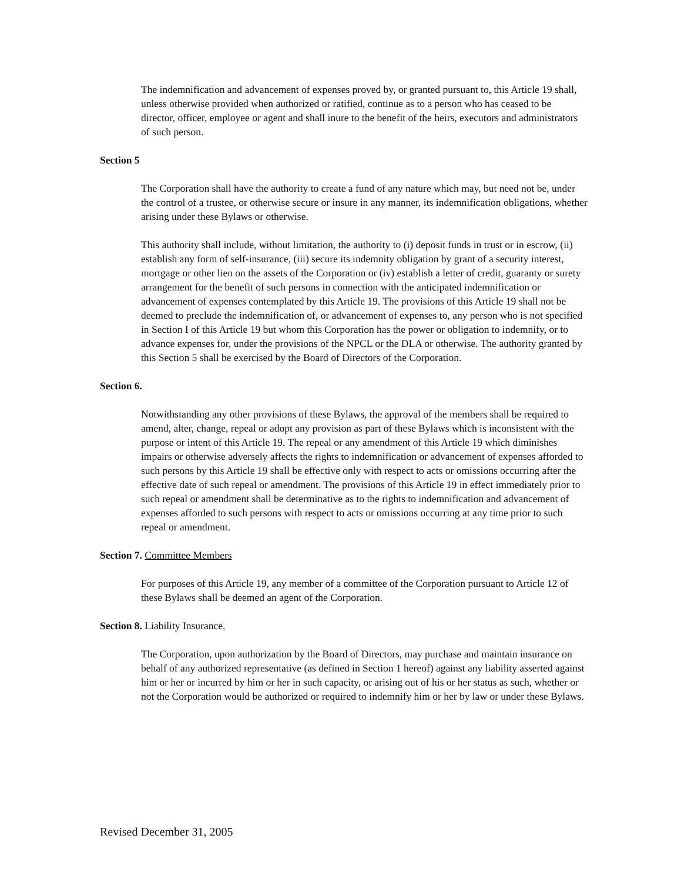The indemnification and advancement of expenses proved by, or granted pursuant to, this Article 19 shall, unless otherwise provided when authorized or ratified, continue as to a person who has ceased to be director, officer, employee or agent and shall inure to the benefit of the heirs, executors and administrators of such person.
Section 5
The Corporation shall have the authority to create a fund of any nature which may, but need not be, under the control of a trustee, or otherwise secure or insure in any manner, its indemnification obligations, whether arising under these Bylaws or otherwise.
This authority shall include, without limitation, the authority to (i) deposit funds in trust or in escrow, (ii) establish any form of self-insurance, (iii) secure its indemnity obligation by grant of a security interest, mortgage or other lien on the assets of the Corporation or (iv) establish a letter of credit, guaranty or surety arrangement for the benefit of such persons in connection with the anticipated indemnification or advancement of expenses contemplated by this Article 19. The provisions of this Article 19 shall not be deemed to preclude the indemnification of, or advancement of expenses to, any person who is not specified in Section I of this Article 19 but whom this Corporation has the power or obligation to indemnify, or to advance expenses for, under the provisions of the NPCL or the DLA or otherwise. The authority granted by this Section 5 shall be exercised by the Board of Directors of the Corporation.
Section 6.
Notwithstanding any other provisions of these Bylaws, the approval of the members shall be required to amend, alter, change, repeal or adopt any provision as part of these Bylaws which is inconsistent with the purpose or intent of this Article 19. The repeal or any amendment of this Article 19 which diminishes impairs or otherwise adversely affects the rights to indemnification or advancement of expenses afforded to such persons by this Article 19 shall be effective only with respect to acts or omissions occurring after the effective date of such repeal or amendment. The provisions of this Article 19 in effect immediately prior to such repeal or amendment shall be determinative as to the rights to indemnification and advancement of expenses afforded to such persons with respect to acts or omissions occurring at any time prior to such repeal or amendment.
Section 7. Committee Members
For purposes of this Article 19, any member of a committee of the Corporation pursuant to Article 12 of these Bylaws shall be deemed an agent of the Corporation.
Section 8. Liability Insurance.
The Corporation, upon authorization by the Board of Directors, may purchase and maintain insurance on behalf of any authorized representative (as defined in Section 1 hereof) against any liability asserted against him or her or incurred by him or her in such capacity, or arising out of his or her status as such, whether or not the Corporation would be authorized or required to indemnify him or her by law or under these Bylaws.
Revised December 31, 2005